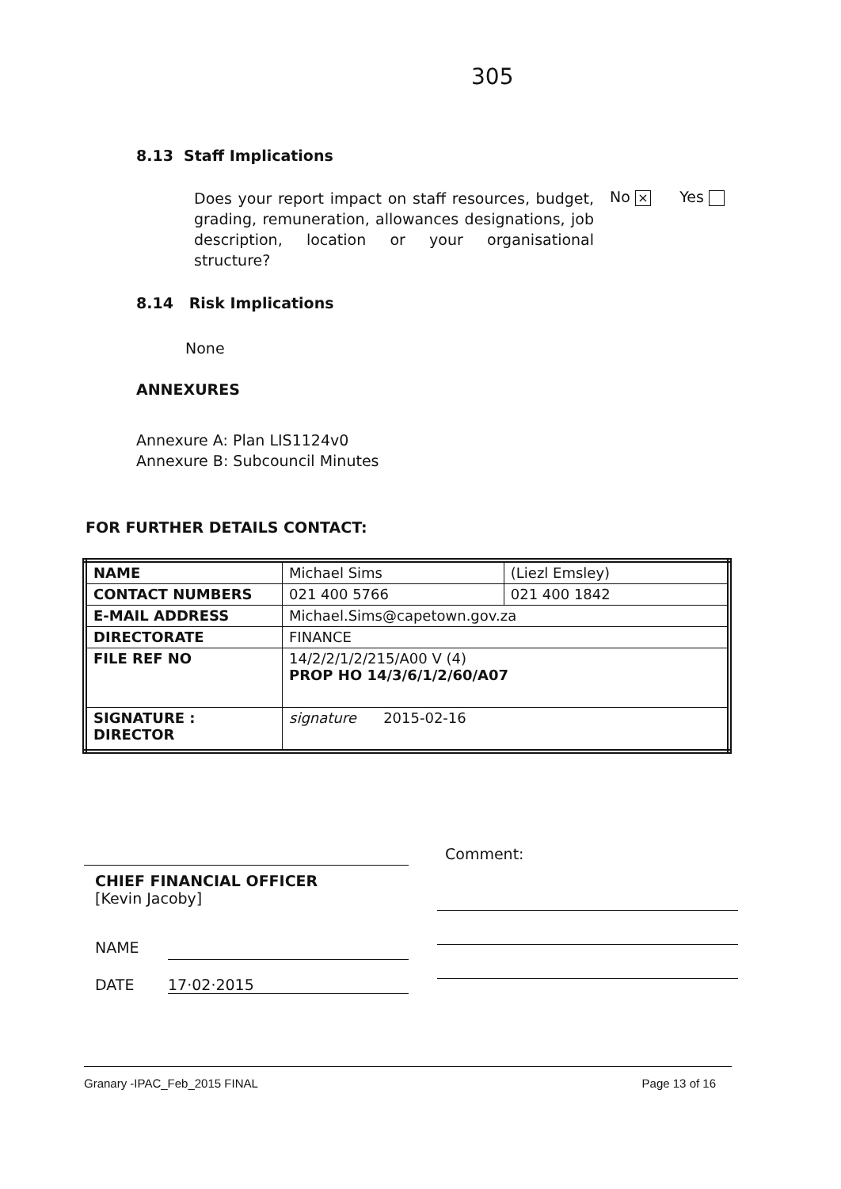305
8.13 Staff Implications
Does your report impact on staff resources, budget, grading, remuneration, allowances designations, job description, location or your organisational structure?
No × Yes
8.14 Risk Implications
None
ANNEXURES
Annexure A: Plan LIS1124v0
Annexure B: Subcouncil Minutes
FOR FURTHER DETAILS CONTACT:
| NAME | Michael Sims | (Liezl Emsley) |
| CONTACT NUMBERS | 021 400 5766 | 021 400 1842 |
| E-MAIL ADDRESS | Michael.Sims@capetown.gov.za | |
| DIRECTORATE | FINANCE | |
| FILE REF NO | 14/2/2/1/2/215/A00 V (4) PROP HO 14/3/6/1/2/60/A07 | |
| SIGNATURE : DIRECTOR | signature 2015-02-16 | |
CHIEF FINANCIAL OFFICER
[Kevin Jacoby]
NAME
DATE 17·02·2015
Comment:
Granary -IPAC_Feb_2015 FINAL Page 13 of 16